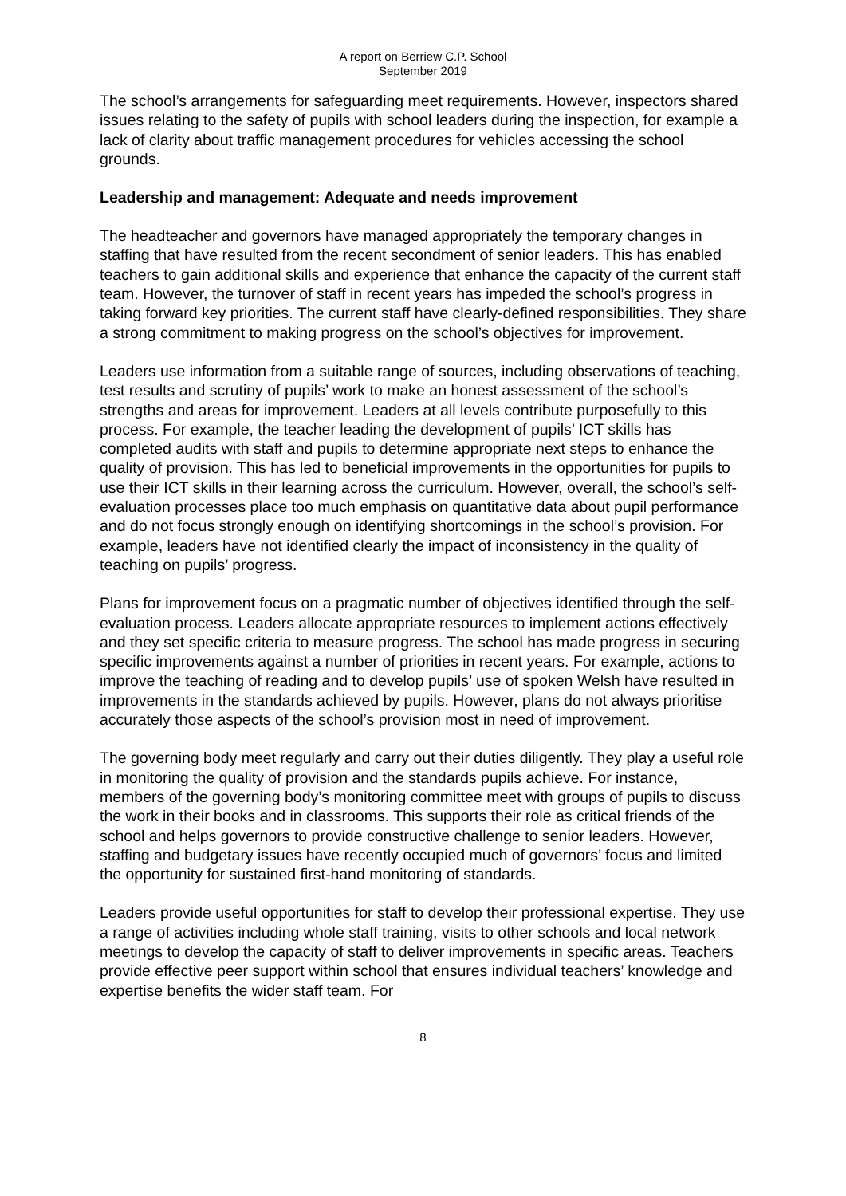A report on Berriew C.P. School
September 2019
The school’s arrangements for safeguarding meet requirements. However, inspectors shared issues relating to the safety of pupils with school leaders during the inspection, for example a lack of clarity about traffic management procedures for vehicles accessing the school grounds.
Leadership and management: Adequate and needs improvement
The headteacher and governors have managed appropriately the temporary changes in staffing that have resulted from the recent secondment of senior leaders. This has enabled teachers to gain additional skills and experience that enhance the capacity of the current staff team. However, the turnover of staff in recent years has impeded the school’s progress in taking forward key priorities. The current staff have clearly-defined responsibilities. They share a strong commitment to making progress on the school’s objectives for improvement.
Leaders use information from a suitable range of sources, including observations of teaching, test results and scrutiny of pupils’ work to make an honest assessment of the school’s strengths and areas for improvement. Leaders at all levels contribute purposefully to this process. For example, the teacher leading the development of pupils’ ICT skills has completed audits with staff and pupils to determine appropriate next steps to enhance the quality of provision. This has led to beneficial improvements in the opportunities for pupils to use their ICT skills in their learning across the curriculum. However, overall, the school’s self-evaluation processes place too much emphasis on quantitative data about pupil performance and do not focus strongly enough on identifying shortcomings in the school’s provision. For example, leaders have not identified clearly the impact of inconsistency in the quality of teaching on pupils’ progress.
Plans for improvement focus on a pragmatic number of objectives identified through the self-evaluation process. Leaders allocate appropriate resources to implement actions effectively and they set specific criteria to measure progress. The school has made progress in securing specific improvements against a number of priorities in recent years. For example, actions to improve the teaching of reading and to develop pupils’ use of spoken Welsh have resulted in improvements in the standards achieved by pupils. However, plans do not always prioritise accurately those aspects of the school’s provision most in need of improvement.
The governing body meet regularly and carry out their duties diligently. They play a useful role in monitoring the quality of provision and the standards pupils achieve. For instance, members of the governing body’s monitoring committee meet with groups of pupils to discuss the work in their books and in classrooms. This supports their role as critical friends of the school and helps governors to provide constructive challenge to senior leaders. However, staffing and budgetary issues have recently occupied much of governors’ focus and limited the opportunity for sustained first-hand monitoring of standards.
Leaders provide useful opportunities for staff to develop their professional expertise. They use a range of activities including whole staff training, visits to other schools and local network meetings to develop the capacity of staff to deliver improvements in specific areas. Teachers provide effective peer support within school that ensures individual teachers’ knowledge and expertise benefits the wider staff team. For
8